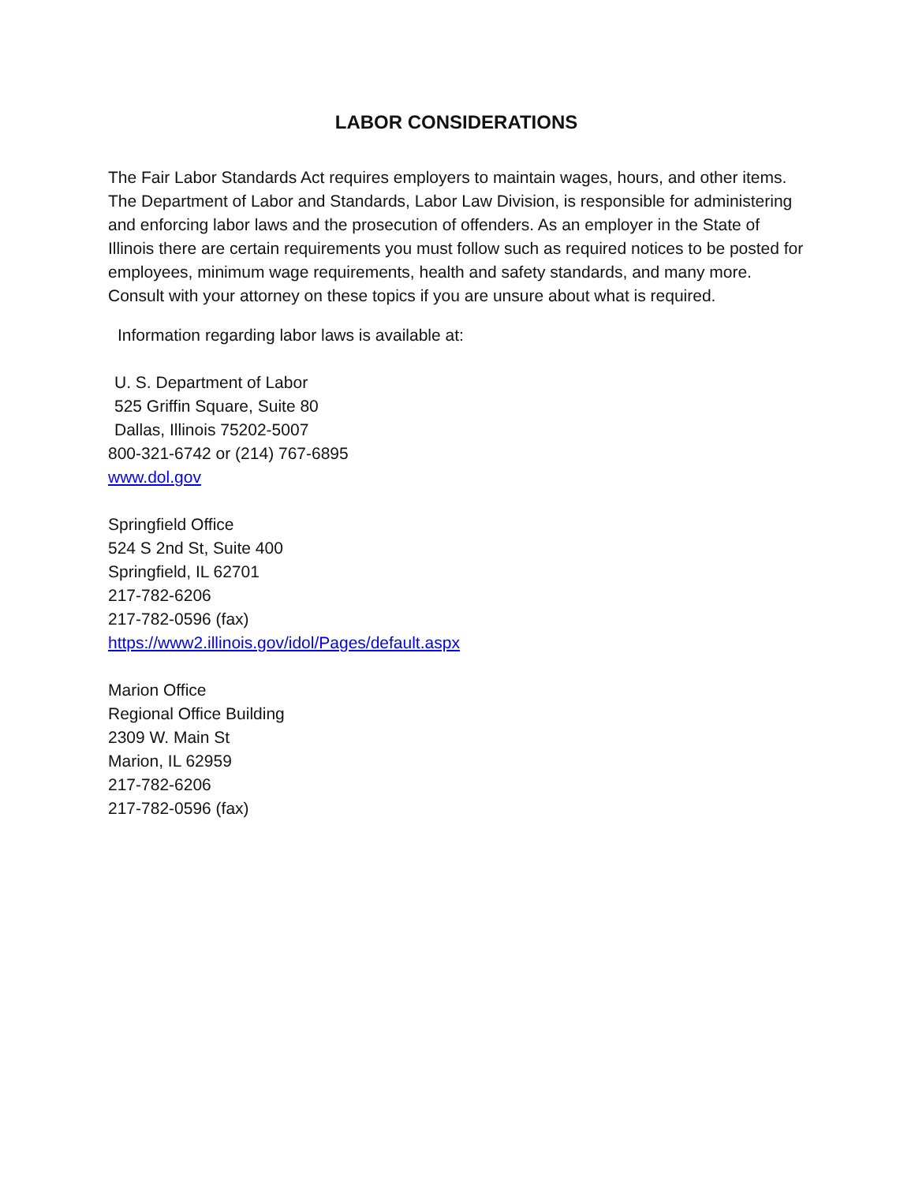LABOR CONSIDERATIONS
The Fair Labor Standards Act requires employers to maintain wages, hours, and other items. The Department of Labor and Standards, Labor Law Division, is responsible for administering and enforcing labor laws and the prosecution of offenders. As an employer in the State of Illinois there are certain requirements you must follow such as required notices to be posted for employees, minimum wage requirements, health and safety standards, and many more. Consult with your attorney on these topics if you are unsure about what is required.
Information regarding labor laws is available at:
U. S. Department of Labor
525 Griffin Square, Suite 80
Dallas, Illinois 75202-5007
800-321-6742 or (214) 767-6895
www.dol.gov
Springfield Office
524 S 2nd St, Suite 400
Springfield, IL 62701
217-782-6206
217-782-0596 (fax)
https://www2.illinois.gov/idol/Pages/default.aspx
Marion Office
Regional Office Building
2309 W. Main St
Marion, IL 62959
217-782-6206
217-782-0596 (fax)